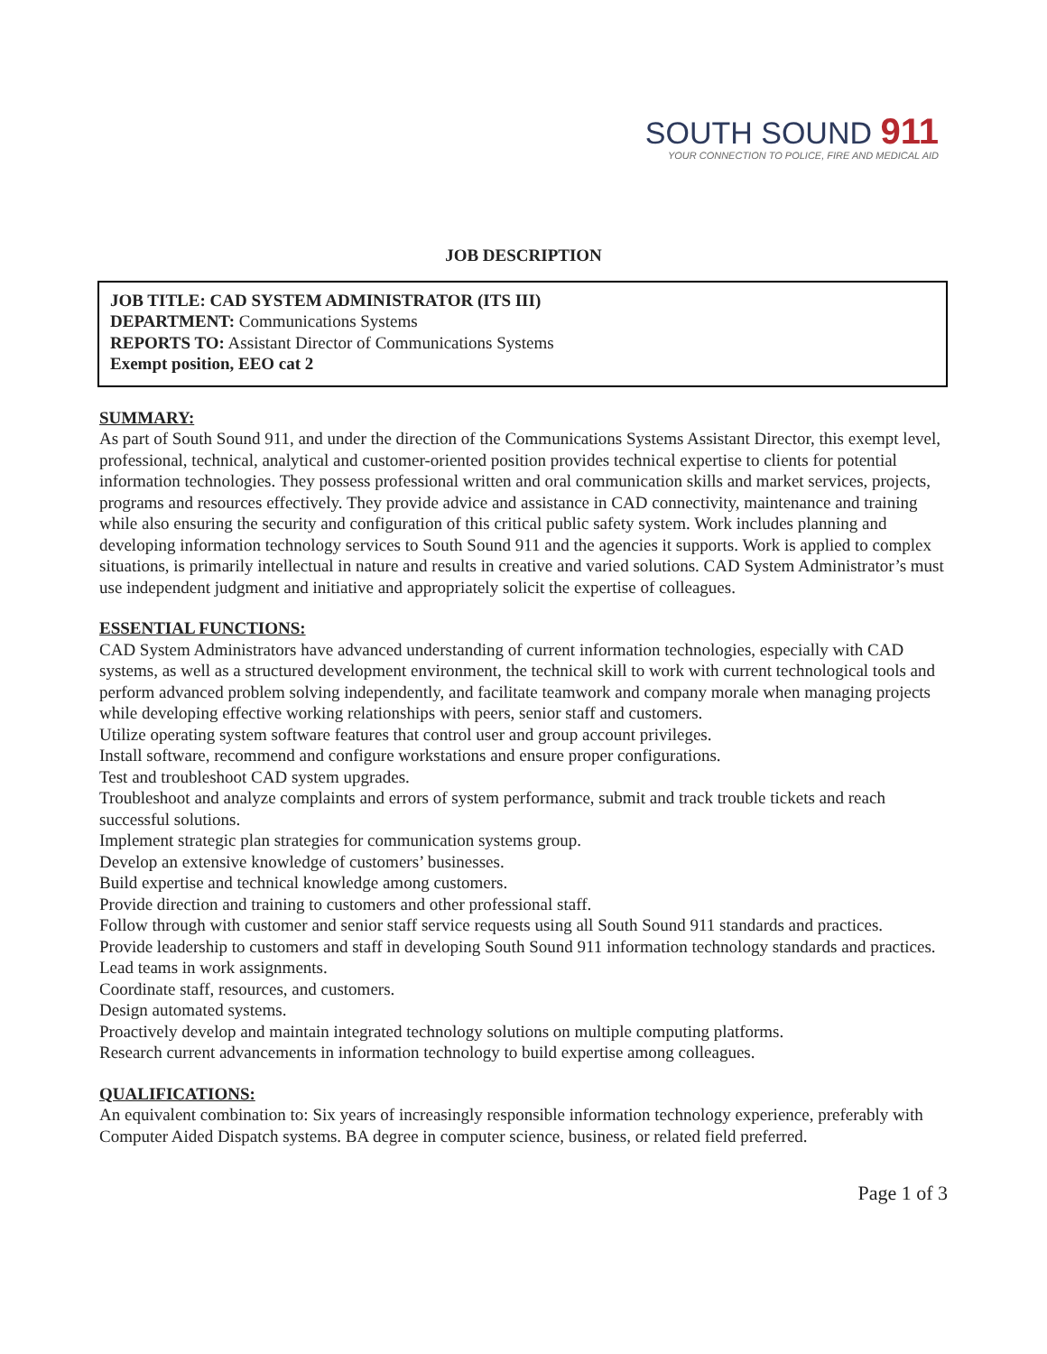SOUTH SOUND 911
YOUR CONNECTION TO POLICE, FIRE AND MEDICAL AID
JOB DESCRIPTION
JOB TITLE: CAD SYSTEM ADMINISTRATOR (ITS III)
DEPARTMENT: Communications Systems
REPORTS TO: Assistant Director of Communications Systems
Exempt position, EEO cat 2
SUMMARY:
As part of South Sound 911, and under the direction of the Communications Systems Assistant Director, this exempt level, professional, technical, analytical and customer-oriented position provides technical expertise to clients for potential information technologies. They possess professional written and oral communication skills and market services, projects, programs and resources effectively. They provide advice and assistance in CAD connectivity, maintenance and training while also ensuring the security and configuration of this critical public safety system. Work includes planning and developing information technology services to South Sound 911 and the agencies it supports. Work is applied to complex situations, is primarily intellectual in nature and results in creative and varied solutions. CAD System Administrator’s must use independent judgment and initiative and appropriately solicit the expertise of colleagues.
ESSENTIAL FUNCTIONS:
CAD System Administrators have advanced understanding of current information technologies, especially with CAD systems, as well as a structured development environment, the technical skill to work with current technological tools and perform advanced problem solving independently, and facilitate teamwork and company morale when managing projects while developing effective working relationships with peers, senior staff and customers.
Utilize operating system software features that control user and group account privileges.
Install software, recommend and configure workstations and ensure proper configurations.
Test and troubleshoot CAD system upgrades.
Troubleshoot and analyze complaints and errors of system performance, submit and track trouble tickets and reach successful solutions.
Implement strategic plan strategies for communication systems group.
Develop an extensive knowledge of customers’ businesses.
Build expertise and technical knowledge among customers.
Provide direction and training to customers and other professional staff.
Follow through with customer and senior staff service requests using all South Sound 911 standards and practices.
Provide leadership to customers and staff in developing South Sound 911 information technology standards and practices.
Lead teams in work assignments.
Coordinate staff, resources, and customers.
Design automated systems.
Proactively develop and maintain integrated technology solutions on multiple computing platforms.
Research current advancements in information technology to build expertise among colleagues.
QUALIFICATIONS:
An equivalent combination to: Six years of increasingly responsible information technology experience, preferably with Computer Aided Dispatch systems. BA degree in computer science, business, or related field preferred.
Page 1 of 3